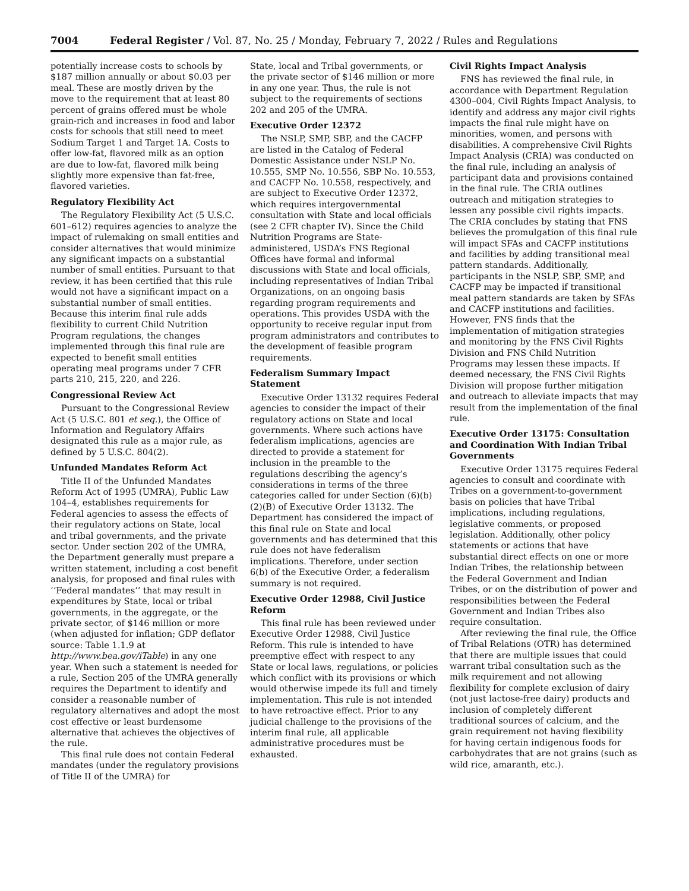7004 Federal Register / Vol. 87, No. 25 / Monday, February 7, 2022 / Rules and Regulations
potentially increase costs to schools by $187 million annually or about $0.03 per meal. These are mostly driven by the move to the requirement that at least 80 percent of grains offered must be whole grain-rich and increases in food and labor costs for schools that still need to meet Sodium Target 1 and Target 1A. Costs to offer low-fat, flavored milk as an option are due to low-fat, flavored milk being slightly more expensive than fat-free, flavored varieties.
Regulatory Flexibility Act
The Regulatory Flexibility Act (5 U.S.C. 601–612) requires agencies to analyze the impact of rulemaking on small entities and consider alternatives that would minimize any significant impacts on a substantial number of small entities. Pursuant to that review, it has been certified that this rule would not have a significant impact on a substantial number of small entities. Because this interim final rule adds flexibility to current Child Nutrition Program regulations, the changes implemented through this final rule are expected to benefit small entities operating meal programs under 7 CFR parts 210, 215, 220, and 226.
Congressional Review Act
Pursuant to the Congressional Review Act (5 U.S.C. 801 et seq.), the Office of Information and Regulatory Affairs designated this rule as a major rule, as defined by 5 U.S.C. 804(2).
Unfunded Mandates Reform Act
Title II of the Unfunded Mandates Reform Act of 1995 (UMRA), Public Law 104–4, establishes requirements for Federal agencies to assess the effects of their regulatory actions on State, local and tribal governments, and the private sector. Under section 202 of the UMRA, the Department generally must prepare a written statement, including a cost benefit analysis, for proposed and final rules with ‘‘Federal mandates’’ that may result in expenditures by State, local or tribal governments, in the aggregate, or the private sector, of $146 million or more (when adjusted for inflation; GDP deflator source: Table 1.1.9 at http://www.bea.gov/iTable) in any one year. When such a statement is needed for a rule, Section 205 of the UMRA generally requires the Department to identify and consider a reasonable number of regulatory alternatives and adopt the most cost effective or least burdensome alternative that achieves the objectives of the rule.
This final rule does not contain Federal mandates (under the regulatory provisions of Title II of the UMRA) for
State, local and Tribal governments, or the private sector of $146 million or more in any one year. Thus, the rule is not subject to the requirements of sections 202 and 205 of the UMRA.
Executive Order 12372
The NSLP, SMP, SBP, and the CACFP are listed in the Catalog of Federal Domestic Assistance under NSLP No. 10.555, SMP No. 10.556, SBP No. 10.553, and CACFP No. 10.558, respectively, and are subject to Executive Order 12372, which requires intergovernmental consultation with State and local officials (see 2 CFR chapter IV). Since the Child Nutrition Programs are State-administered, USDA’s FNS Regional Offices have formal and informal discussions with State and local officials, including representatives of Indian Tribal Organizations, on an ongoing basis regarding program requirements and operations. This provides USDA with the opportunity to receive regular input from program administrators and contributes to the development of feasible program requirements.
Federalism Summary Impact Statement
Executive Order 13132 requires Federal agencies to consider the impact of their regulatory actions on State and local governments. Where such actions have federalism implications, agencies are directed to provide a statement for inclusion in the preamble to the regulations describing the agency’s considerations in terms of the three categories called for under Section (6)(b)(2)(B) of Executive Order 13132. The Department has considered the impact of this final rule on State and local governments and has determined that this rule does not have federalism implications. Therefore, under section 6(b) of the Executive Order, a federalism summary is not required.
Executive Order 12988, Civil Justice Reform
This final rule has been reviewed under Executive Order 12988, Civil Justice Reform. This rule is intended to have preemptive effect with respect to any State or local laws, regulations, or policies which conflict with its provisions or which would otherwise impede its full and timely implementation. This rule is not intended to have retroactive effect. Prior to any judicial challenge to the provisions of the interim final rule, all applicable administrative procedures must be exhausted.
Civil Rights Impact Analysis
FNS has reviewed the final rule, in accordance with Department Regulation 4300–004, Civil Rights Impact Analysis, to identify and address any major civil rights impacts the final rule might have on minorities, women, and persons with disabilities. A comprehensive Civil Rights Impact Analysis (CRIA) was conducted on the final rule, including an analysis of participant data and provisions contained in the final rule. The CRIA outlines outreach and mitigation strategies to lessen any possible civil rights impacts. The CRIA concludes by stating that FNS believes the promulgation of this final rule will impact SFAs and CACFP institutions and facilities by adding transitional meal pattern standards. Additionally, participants in the NSLP, SBP, SMP, and CACFP may be impacted if transitional meal pattern standards are taken by SFAs and CACFP institutions and facilities. However, FNS finds that the implementation of mitigation strategies and monitoring by the FNS Civil Rights Division and FNS Child Nutrition Programs may lessen these impacts. If deemed necessary, the FNS Civil Rights Division will propose further mitigation and outreach to alleviate impacts that may result from the implementation of the final rule.
Executive Order 13175: Consultation and Coordination With Indian Tribal Governments
Executive Order 13175 requires Federal agencies to consult and coordinate with Tribes on a government-to-government basis on policies that have Tribal implications, including regulations, legislative comments, or proposed legislation. Additionally, other policy statements or actions that have substantial direct effects on one or more Indian Tribes, the relationship between the Federal Government and Indian Tribes, or on the distribution of power and responsibilities between the Federal Government and Indian Tribes also require consultation.
After reviewing the final rule, the Office of Tribal Relations (OTR) has determined that there are multiple issues that could warrant tribal consultation such as the milk requirement and not allowing flexibility for complete exclusion of dairy (not just lactose-free dairy) products and inclusion of completely different traditional sources of calcium, and the grain requirement not having flexibility for having certain indigenous foods for carbohydrates that are not grains (such as wild rice, amaranth, etc.).